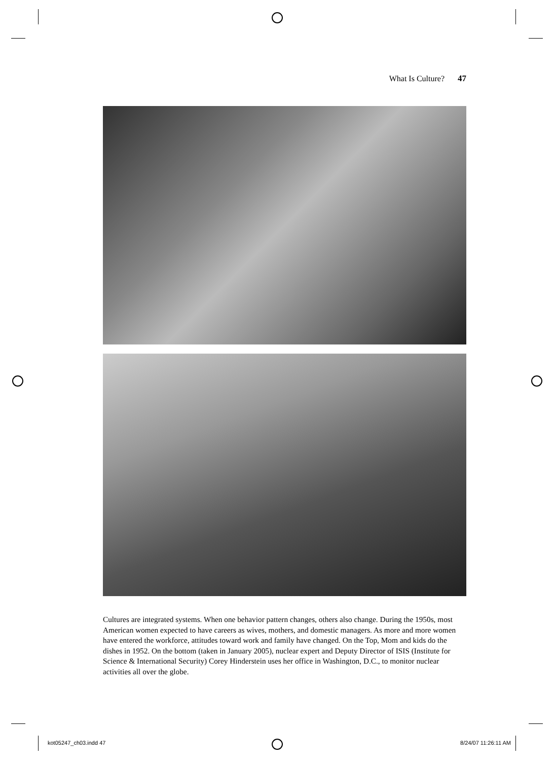What Is Culture? 47
Cultures are integrated systems. When one behavior pattern changes, others also change. During the 1950s, most American women expected to have careers as wives, mothers, and domestic managers. As more and more women have entered the workforce, attitudes toward work and family have changed. On the Top, Mom and kids do the dishes in 1952. On the bottom (taken in January 2005), nuclear expert and Deputy Director of ISIS (Institute for Science & International Security) Corey Hinderstein uses her office in Washington, D.C., to monitor nuclear activities all over the globe.
kot05247_ch03.indd 47 8/24/07 11:26:11 AM